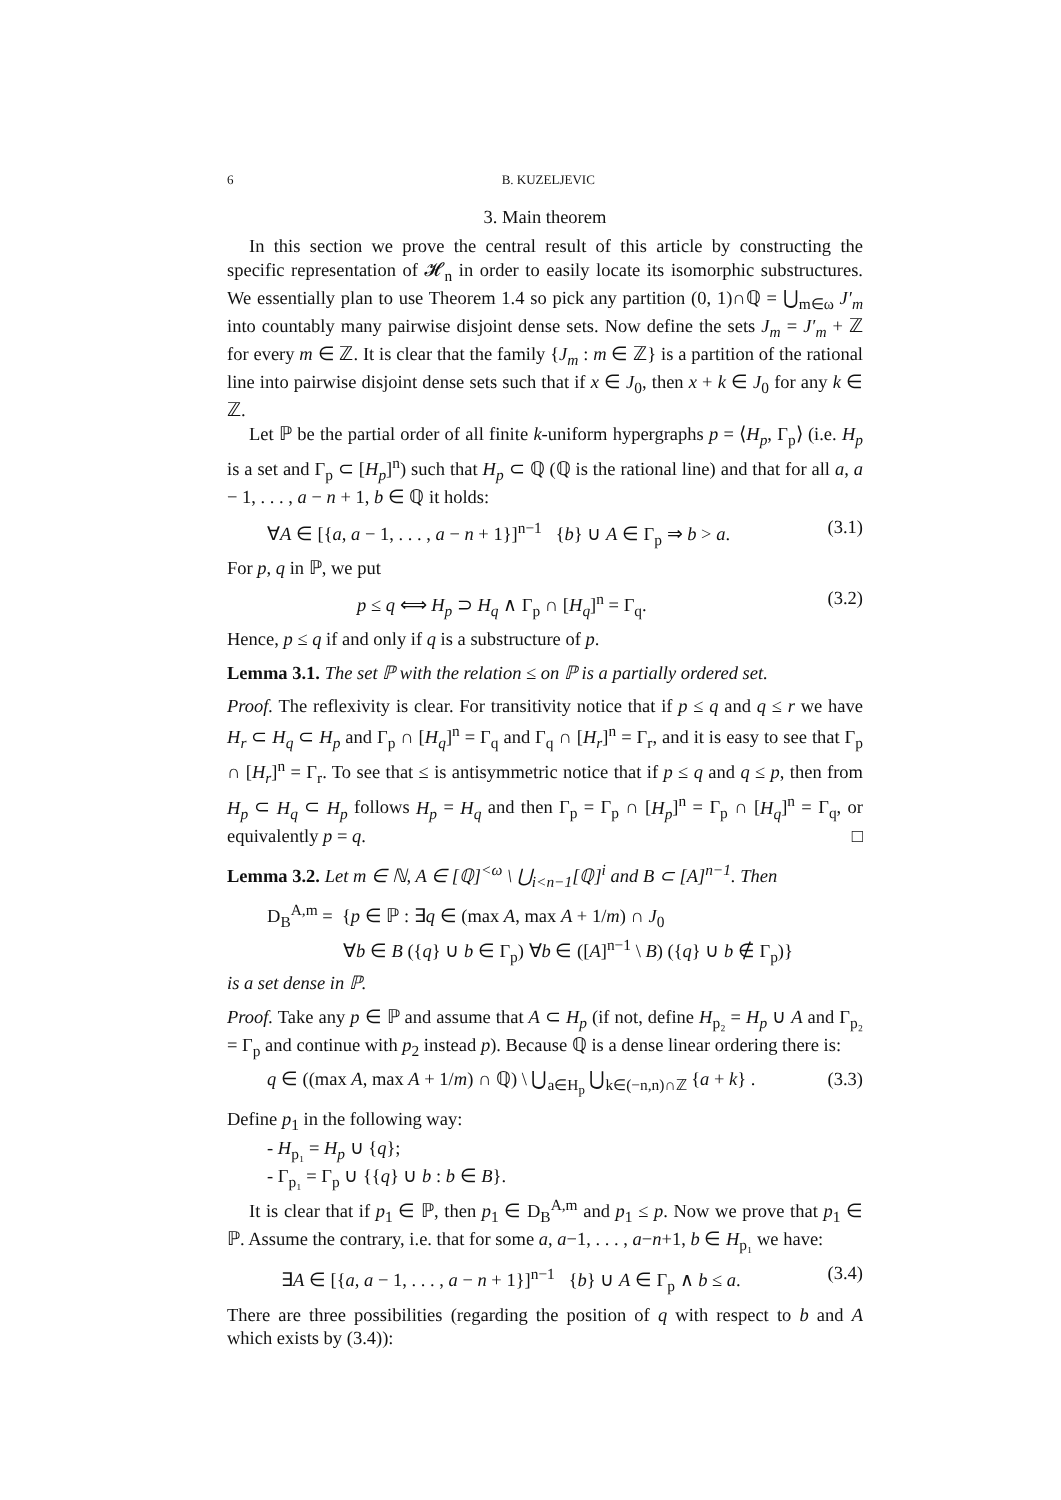6 B. KUZELJEVIC
3. Main theorem
In this section we prove the central result of this article by constructing the specific representation of 𝓗<sub>n</sub> in order to easily locate its isomorphic substructures. We essentially plan to use Theorem 1.4 so pick any partition (0, 1)∩ℚ = ⋃<sub>m∈ω</sub> J′<sub>m</sub> into countably many pairwise disjoint dense sets. Now define the sets J<sub>m</sub> = J′<sub>m</sub> + ℤ for every m ∈ ℤ. It is clear that the family {J<sub>m</sub> : m ∈ ℤ} is a partition of the rational line into pairwise disjoint dense sets such that if x ∈ J<sub>0</sub>, then x + k ∈ J<sub>0</sub> for any k ∈ ℤ.
Let ℙ be the partial order of all finite k-uniform hypergraphs p = ⟨H<sub>p</sub>, Γ<sub>p</sub>⟩ (i.e. H<sub>p</sub> is a set and Γ<sub>p</sub> ⊂ [H<sub>p</sub>]<sup>n</sup>) such that H<sub>p</sub> ⊂ ℚ (ℚ is the rational line) and that for all a, a − 1, . . . , a − n + 1, b ∈ ℚ it holds:
∀A ∈ [{a, a − 1, . . . , a − n + 1}]<sup>n−1</sup> {b} ∪ A ∈ Γ<sub>p</sub> ⇒ b > a. (3.1)
For p, q in ℙ, we put
p ≤ q ⟺ H<sub>p</sub> ⊃ H<sub>q</sub> ∧ Γ<sub>p</sub> ∩ [H<sub>q</sub>]<sup>n</sup> = Γ<sub>q</sub>. (3.2)
Hence, p ≤ q if and only if q is a substructure of p.
Lemma 3.1. The set ℙ with the relation ≤ on ℙ is a partially ordered set.
Proof. The reflexivity is clear. For transitivity notice that if p ≤ q and q ≤ r we have H<sub>r</sub> ⊂ H<sub>q</sub> ⊂ H<sub>p</sub> and Γ<sub>p</sub> ∩ [H<sub>q</sub>]<sup>n</sup> = Γ<sub>q</sub> and Γ<sub>q</sub> ∩ [H<sub>r</sub>]<sup>n</sup> = Γ<sub>r</sub>, and it is easy to see that Γ<sub>p</sub> ∩ [H<sub>r</sub>]<sup>n</sup> = Γ<sub>r</sub>. To see that ≤ is antisymmetric notice that if p ≤ q and q ≤ p, then from H<sub>p</sub> ⊂ H<sub>q</sub> ⊂ H<sub>p</sub> follows H<sub>p</sub> = H<sub>q</sub> and then Γ<sub>p</sub> = Γ<sub>p</sub> ∩ [H<sub>p</sub>]<sup>n</sup> = Γ<sub>p</sub> ∩ [H<sub>q</sub>]<sup>n</sup> = Γ<sub>q</sub>, or equivalently p = q. □
Lemma 3.2. Let m ∈ ℕ, A ∈ [ℚ]<sup><ω</sup> \ ⋃<sub>i<n−1</sub>[ℚ]<sup>i</sup> and B ⊂ [A]<sup>n−1</sup>. Then
D<sub>B</sub><sup>A,m</sup> = {p ∈ ℙ : ∃q ∈ (max A, max A + 1/m) ∩ J<sub>0</sub>
∀b ∈ B ({q} ∪ b ∈ Γ<sub>p</sub>) ∀b ∈ ([A]<sup>n−1</sup> \ B) ({q} ∪ b ∉ Γ<sub>p</sub>)}
is a set dense in ℙ.
Proof. Take any p ∈ ℙ and assume that A ⊂ H<sub>p</sub> (if not, define H<sub>p₂</sub> = H<sub>p</sub> ∪ A and Γ<sub>p₂</sub> = Γ<sub>p</sub> and continue with p<sub>2</sub> instead p). Because ℚ is a dense linear ordering there is:
q ∈ ((max A, max A + 1/m) ∩ ℚ) \ ⋃<sub>a∈H<sub>p</sub></sub> ⋃<sub>k∈(−n,n)∩ℤ</sub> {a + k} . (3.3)
Define p<sub>1</sub> in the following way:
- H<sub>p₁</sub> = H<sub>p</sub> ∪ {q};
- Γ<sub>p₁</sub> = Γ<sub>p</sub> ∪ {{q} ∪ b : b ∈ B}.
It is clear that if p<sub>1</sub> ∈ ℙ, then p<sub>1</sub> ∈ D<sub>B</sub><sup>A,m</sup> and p<sub>1</sub> ≤ p. Now we prove that p<sub>1</sub> ∈ ℙ. Assume the contrary, i.e. that for some a, a−1, . . . , a−n+1, b ∈ H<sub>p₁</sub> we have:
∃A ∈ [{a, a − 1, . . . , a − n + 1}]<sup>n−1</sup> {b} ∪ A ∈ Γ<sub>p</sub> ∧ b ≤ a. (3.4)
There are three possibilities (regarding the position of q with respect to b and A which exists by (3.4)):